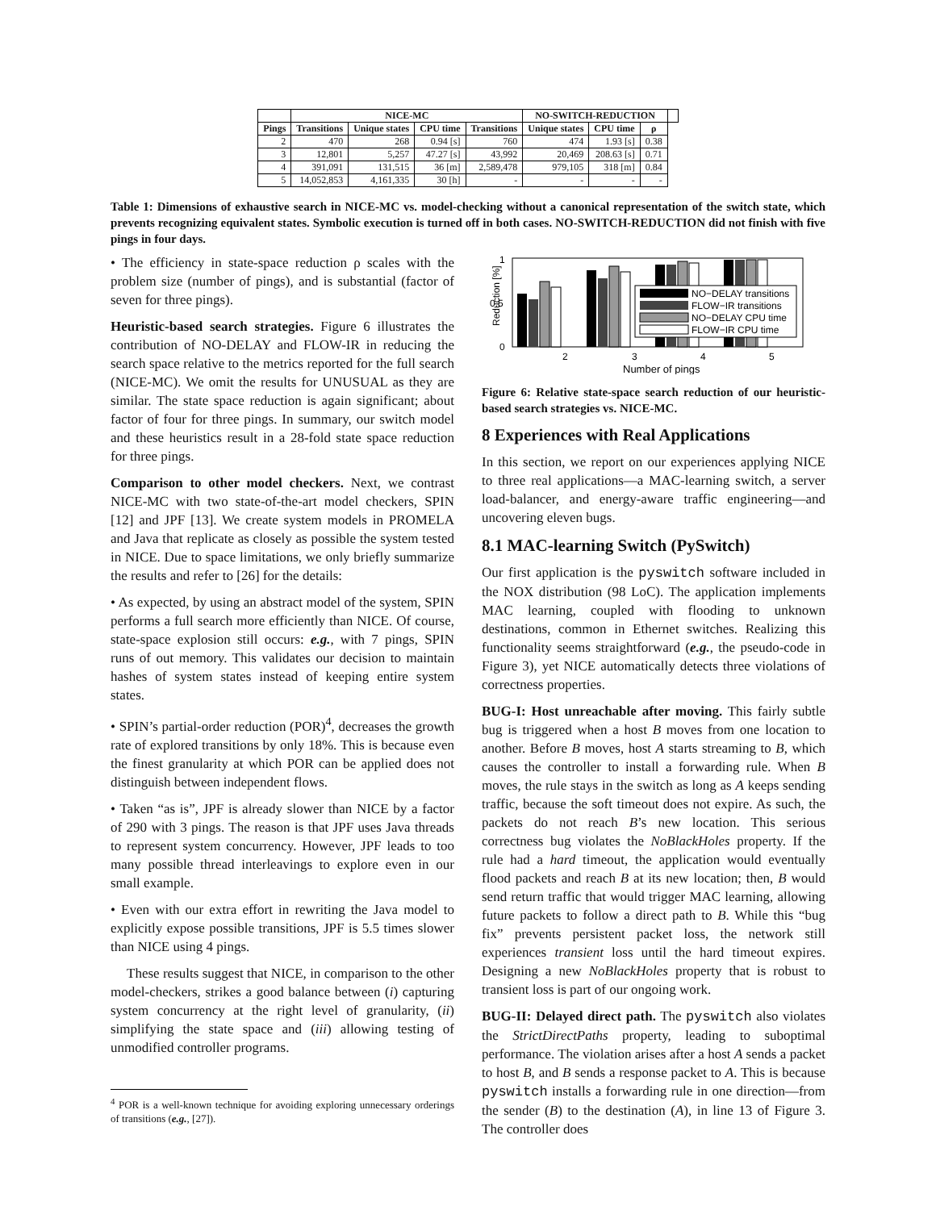| | NICE-MC | | | | NO-SWITCH-REDUCTION | | | |
| --- | --- | --- | --- | --- | --- | --- | --- | --- |
| Pings | Transitions | Unique states | CPU time | Transitions | Unique states | CPU time | ρ | |
| 2 | 470 | 268 | 0.94 [s] | 760 | 474 | 1.93 [s] | 0.38 | |
| 3 | 12,801 | 5,257 | 47.27 [s] | 43,992 | 20,469 | 208.63 [s] | 0.71 | |
| 4 | 391,091 | 131,515 | 36 [m] | 2,589,478 | 979,105 | 318 [m] | 0.84 | |
| 5 | 14,052,853 | 4,161,335 | 30 [h] | - | - | - | - | |
Table 1: Dimensions of exhaustive search in NICE-MC vs. model-checking without a canonical representation of the switch state, which prevents recognizing equivalent states. Symbolic execution is turned off in both cases. NO-SWITCH-REDUCTION did not finish with five pings in four days.
• The efficiency in state-space reduction ρ scales with the problem size (number of pings), and is substantial (factor of seven for three pings).
Heuristic-based search strategies. Figure 6 illustrates the contribution of NO-DELAY and FLOW-IR in reducing the search space relative to the metrics reported for the full search (NICE-MC). We omit the results for UNUSUAL as they are similar. The state space reduction is again significant; about factor of four for three pings. In summary, our switch model and these heuristics result in a 28-fold state space reduction for three pings.
Comparison to other model checkers. Next, we contrast NICE-MC with two state-of-the-art model checkers, SPIN [12] and JPF [13]. We create system models in PROMELA and Java that replicate as closely as possible the system tested in NICE. Due to space limitations, we only briefly summarize the results and refer to [26] for the details:
• As expected, by using an abstract model of the system, SPIN performs a full search more efficiently than NICE. Of course, state-space explosion still occurs: e.g., with 7 pings, SPIN runs of out memory. This validates our decision to maintain hashes of system states instead of keeping entire system states.
• SPIN’s partial-order reduction (POR)<sup>4</sup>, decreases the growth rate of explored transitions by only 18%. This is because even the finest granularity at which POR can be applied does not distinguish between independent flows.
• Taken “as is”, JPF is already slower than NICE by a factor of 290 with 3 pings. The reason is that JPF uses Java threads to represent system concurrency. However, JPF leads to too many possible thread interleavings to explore even in our small example.
• Even with our extra effort in rewriting the Java model to explicitly expose possible transitions, JPF is 5.5 times slower than NICE using 4 pings.
These results suggest that NICE, in comparison to the other model-checkers, strikes a good balance between (i) capturing system concurrency at the right level of granularity, (ii) simplifying the state space and (iii) allowing testing of unmodified controller programs.
<sup>4</sup> POR is a well-known technique for avoiding exploring unnecessary orderings of transitions (e.g., [27]).
Reduction [%]
1
0.5
0
NO−DELAY transitions
FLOW−IR transitions
NO−DELAY CPU time
FLOW−IR CPU time
2
3
4
5
Number of pings
Figure 6: Relative state-space search reduction of our heuristic-based search strategies vs. NICE-MC.
8 Experiences with Real Applications
In this section, we report on our experiences applying NICE to three real applications—a MAC-learning switch, a server load-balancer, and energy-aware traffic engineering—and uncovering eleven bugs.
8.1 MAC-learning Switch (PySwitch)
Our first application is the pyswitch software included in the NOX distribution (98 LoC). The application implements MAC learning, coupled with flooding to unknown destinations, common in Ethernet switches. Realizing this functionality seems straightforward (e.g., the pseudo-code in Figure 3), yet NICE automatically detects three violations of correctness properties.
BUG-I: Host unreachable after moving. This fairly subtle bug is triggered when a host B moves from one location to another. Before B moves, host A starts streaming to B, which causes the controller to install a forwarding rule. When B moves, the rule stays in the switch as long as A keeps sending traffic, because the soft timeout does not expire. As such, the packets do not reach B’s new location. This serious correctness bug violates the NoBlackHoles property. If the rule had a hard timeout, the application would eventually flood packets and reach B at its new location; then, B would send return traffic that would trigger MAC learning, allowing future packets to follow a direct path to B. While this “bug fix” prevents persistent packet loss, the network still experiences transient loss until the hard timeout expires. Designing a new NoBlackHoles property that is robust to transient loss is part of our ongoing work.
BUG-II: Delayed direct path. The pyswitch also violates the StrictDirectPaths property, leading to suboptimal performance. The violation arises after a host A sends a packet to host B, and B sends a response packet to A. This is because pyswitch installs a forwarding rule in one direction—from the sender (B) to the destination (A), in line 13 of Figure 3. The controller does